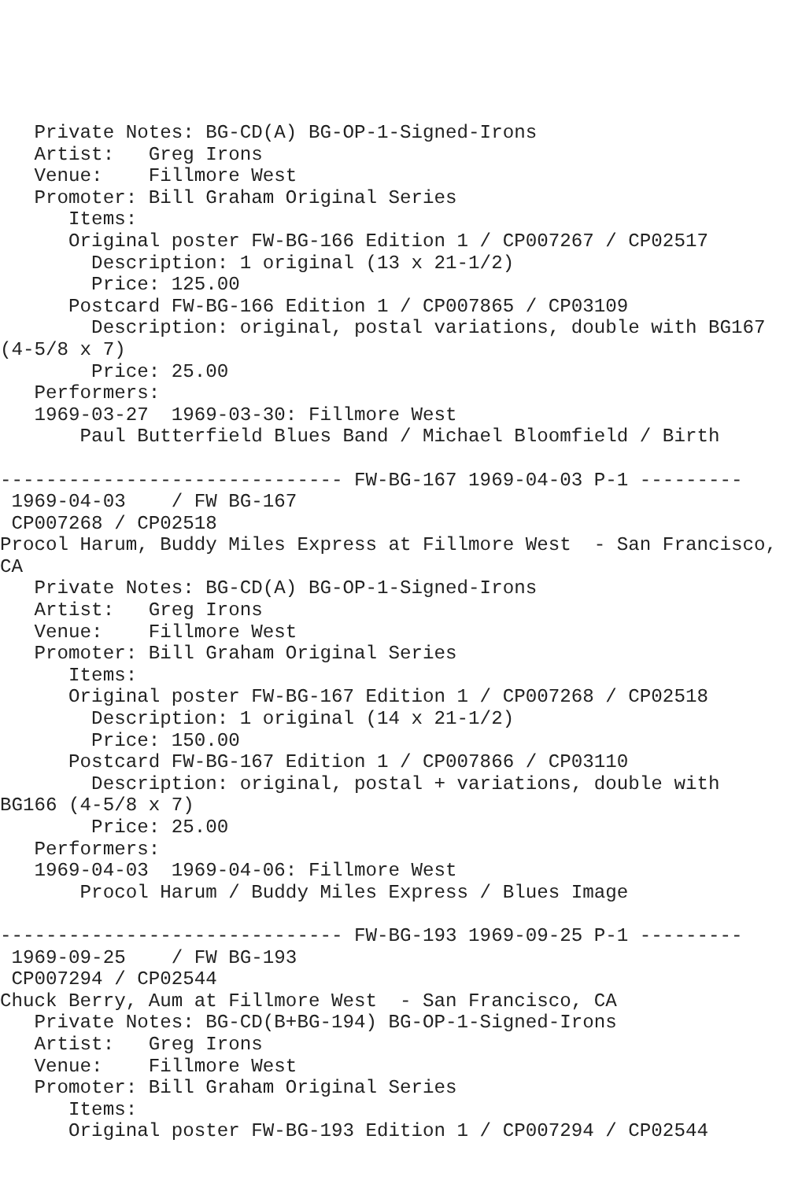Private Notes: BG-CD(A) BG-OP-1-Signed-Irons
   Artist:   Greg Irons
   Venue:    Fillmore West
   Promoter: Bill Graham Original Series
      Items:
      Original poster FW-BG-166 Edition 1 / CP007267 / CP02517
        Description: 1 original (13 x 21-1/2)
        Price: 125.00
      Postcard FW-BG-166 Edition 1 / CP007865 / CP03109
        Description: original, postal variations, double with BG167
(4-5/8 x 7)
        Price: 25.00
   Performers:
   1969-03-27  1969-03-30: Fillmore West
       Paul Butterfield Blues Band / Michael Bloomfield / Birth

------------------------------ FW-BG-167 1969-04-03 P-1 ---------
 1969-04-03    / FW BG-167
 CP007268 / CP02518
Procol Harum, Buddy Miles Express at Fillmore West  - San Francisco,
CA
   Private Notes: BG-CD(A) BG-OP-1-Signed-Irons
   Artist:   Greg Irons
   Venue:    Fillmore West
   Promoter: Bill Graham Original Series
      Items:
      Original poster FW-BG-167 Edition 1 / CP007268 / CP02518
        Description: 1 original (14 x 21-1/2)
        Price: 150.00
      Postcard FW-BG-167 Edition 1 / CP007866 / CP03110
        Description: original, postal + variations, double with
BG166 (4-5/8 x 7)
        Price: 25.00
   Performers:
   1969-04-03  1969-04-06: Fillmore West
       Procol Harum / Buddy Miles Express / Blues Image

------------------------------ FW-BG-193 1969-09-25 P-1 ---------
 1969-09-25    / FW BG-193
 CP007294 / CP02544
Chuck Berry, Aum at Fillmore West  - San Francisco, CA
   Private Notes: BG-CD(B+BG-194) BG-OP-1-Signed-Irons
   Artist:   Greg Irons
   Venue:    Fillmore West
   Promoter: Bill Graham Original Series
      Items:
      Original poster FW-BG-193 Edition 1 / CP007294 / CP02544